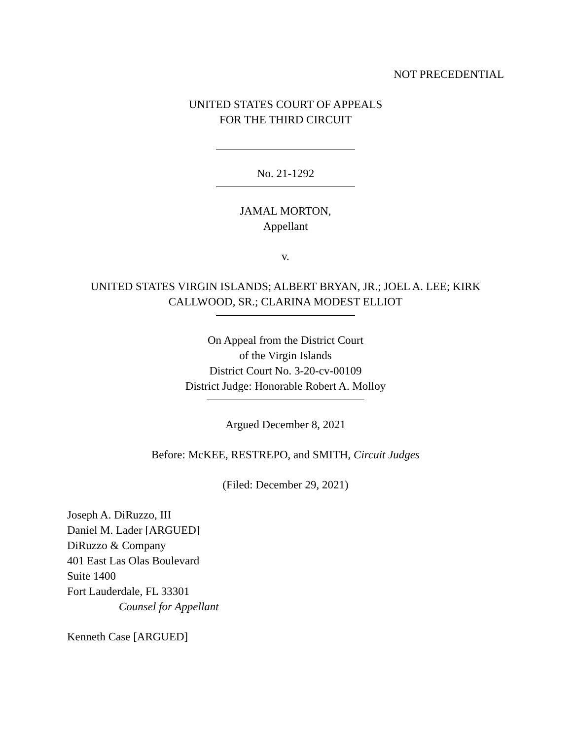NOT PRECEDENTIAL
UNITED STATES COURT OF APPEALS
FOR THE THIRD CIRCUIT
No. 21-1292
JAMAL MORTON,
Appellant
v.
UNITED STATES VIRGIN ISLANDS; ALBERT BRYAN, JR.; JOEL A. LEE; KIRK CALLWOOD, SR.; CLARINA MODEST ELLIOT
On Appeal from the District Court
of the Virgin Islands
District Court No. 3-20-cv-00109
District Judge: Honorable Robert A. Molloy
Argued December 8, 2021
Before: McKEE, RESTREPO, and SMITH, Circuit Judges
(Filed: December 29, 2021)
Joseph A. DiRuzzo, III
Daniel M. Lader [ARGUED]
DiRuzzo & Company
401 East Las Olas Boulevard
Suite 1400
Fort Lauderdale, FL 33301
Counsel for Appellant
Kenneth Case [ARGUED]